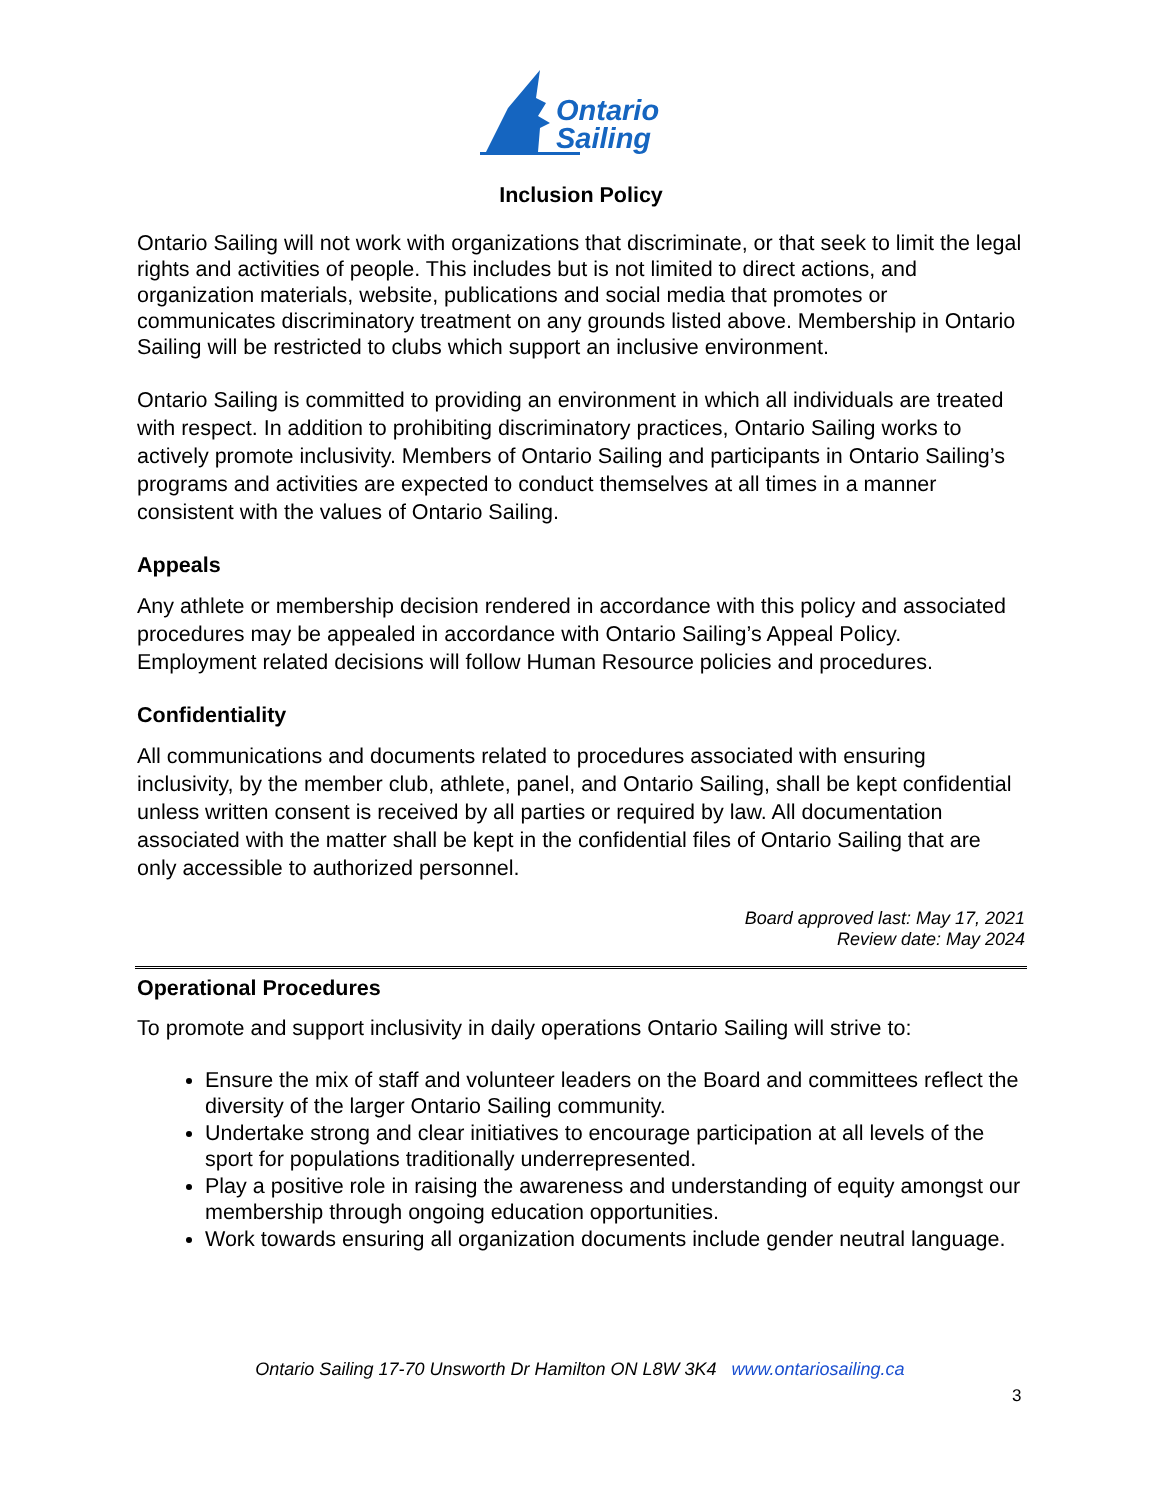Ontario
Sailing
Inclusion Policy
Ontario Sailing will not work with organizations that discriminate, or that seek to limit the legal rights and activities of people. This includes but is not limited to direct actions, and organization materials, website, publications and social media that promotes or communicates discriminatory treatment on any grounds listed above. Membership in Ontario Sailing will be restricted to clubs which support an inclusive environment.
Ontario Sailing is committed to providing an environment in which all individuals are treated with respect. In addition to prohibiting discriminatory practices, Ontario Sailing works to actively promote inclusivity. Members of Ontario Sailing and participants in Ontario Sailing’s programs and activities are expected to conduct themselves at all times in a manner consistent with the values of Ontario Sailing.
Appeals
Any athlete or membership decision rendered in accordance with this policy and associated procedures may be appealed in accordance with Ontario Sailing’s Appeal Policy. Employment related decisions will follow Human Resource policies and procedures.
Confidentiality
All communications and documents related to procedures associated with ensuring inclusivity, by the member club, athlete, panel, and Ontario Sailing, shall be kept confidential unless written consent is received by all parties or required by law. All documentation associated with the matter shall be kept in the confidential files of Ontario Sailing that are only accessible to authorized personnel.
Board approved last: May 17, 2021
Review date: May 2024
Operational Procedures
To promote and support inclusivity in daily operations Ontario Sailing will strive to:
Ensure the mix of staff and volunteer leaders on the Board and committees reflect the diversity of the larger Ontario Sailing community.
Undertake strong and clear initiatives to encourage participation at all levels of the sport for populations traditionally underrepresented.
Play a positive role in raising the awareness and understanding of equity amongst our membership through ongoing education opportunities.
Work towards ensuring all organization documents include gender neutral language.
Ontario Sailing 17-70 Unsworth Dr Hamilton ON L8W 3K4 www.ontariosailing.ca
3